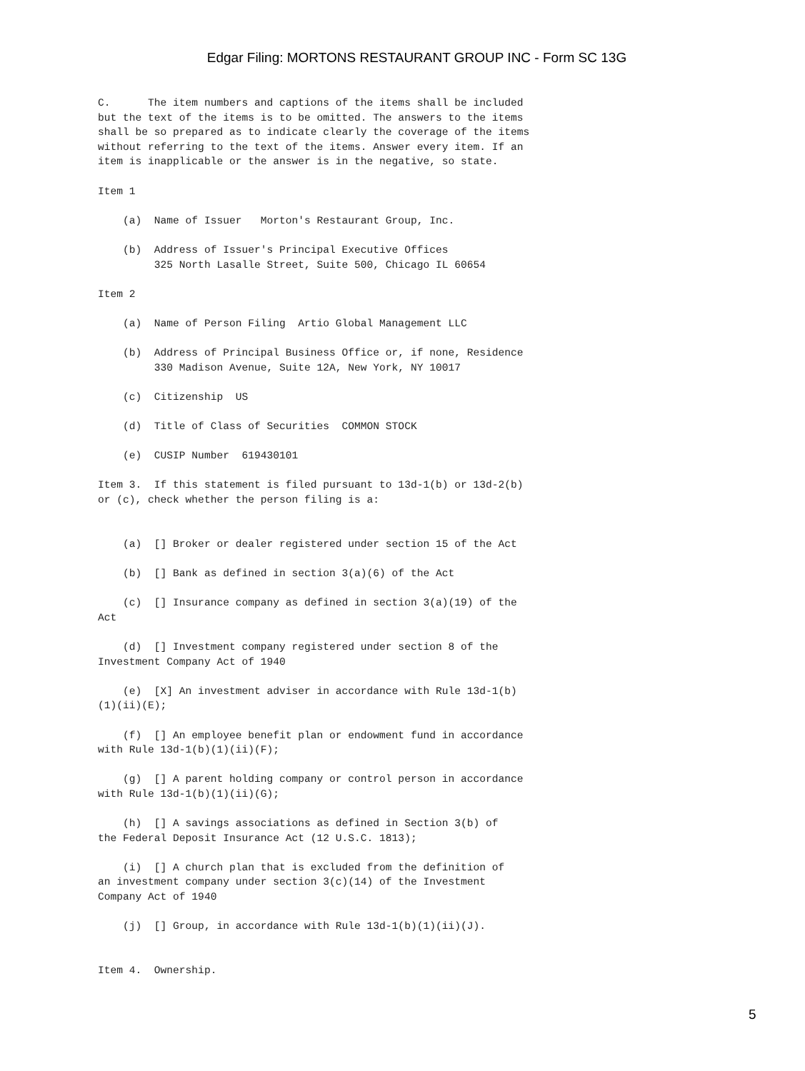Edgar Filing: MORTONS RESTAURANT GROUP INC - Form SC 13G
C.      The item numbers and captions of the items shall be included
but the text of the items is to be omitted. The answers to the items
shall be so prepared as to indicate clearly the coverage of the items
without referring to the text of the items. Answer every item. If an
item is inapplicable or the answer is in the negative, so state.

Item 1

    (a)  Name of Issuer   Morton's Restaurant Group, Inc.

    (b)  Address of Issuer's Principal Executive Offices
         325 North Lasalle Street, Suite 500, Chicago IL 60654

Item 2

    (a)  Name of Person Filing  Artio Global Management LLC

    (b)  Address of Principal Business Office or, if none, Residence
         330 Madison Avenue, Suite 12A, New York, NY 10017

    (c)  Citizenship  US

    (d)  Title of Class of Securities  COMMON STOCK

    (e)  CUSIP Number  619430101

Item 3.  If this statement is filed pursuant to 13d-1(b) or 13d-2(b)
or (c), check whether the person filing is a:


    (a)  [] Broker or dealer registered under section 15 of the Act

    (b)  [] Bank as defined in section 3(a)(6) of the Act

    (c)  [] Insurance company as defined in section 3(a)(19) of the
Act

    (d)  [] Investment company registered under section 8 of the
Investment Company Act of 1940

    (e)  [X] An investment adviser in accordance with Rule 13d-1(b)
(1)(ii)(E);

    (f)  [] An employee benefit plan or endowment fund in accordance
with Rule 13d-1(b)(1)(ii)(F);

    (g)  [] A parent holding company or control person in accordance
with Rule 13d-1(b)(1)(ii)(G);

    (h)  [] A savings associations as defined in Section 3(b) of
the Federal Deposit Insurance Act (12 U.S.C. 1813);

    (i)  [] A church plan that is excluded from the definition of
an investment company under section 3(c)(14) of the Investment
Company Act of 1940

    (j)  [] Group, in accordance with Rule 13d-1(b)(1)(ii)(J).


Item 4.  Ownership.
5